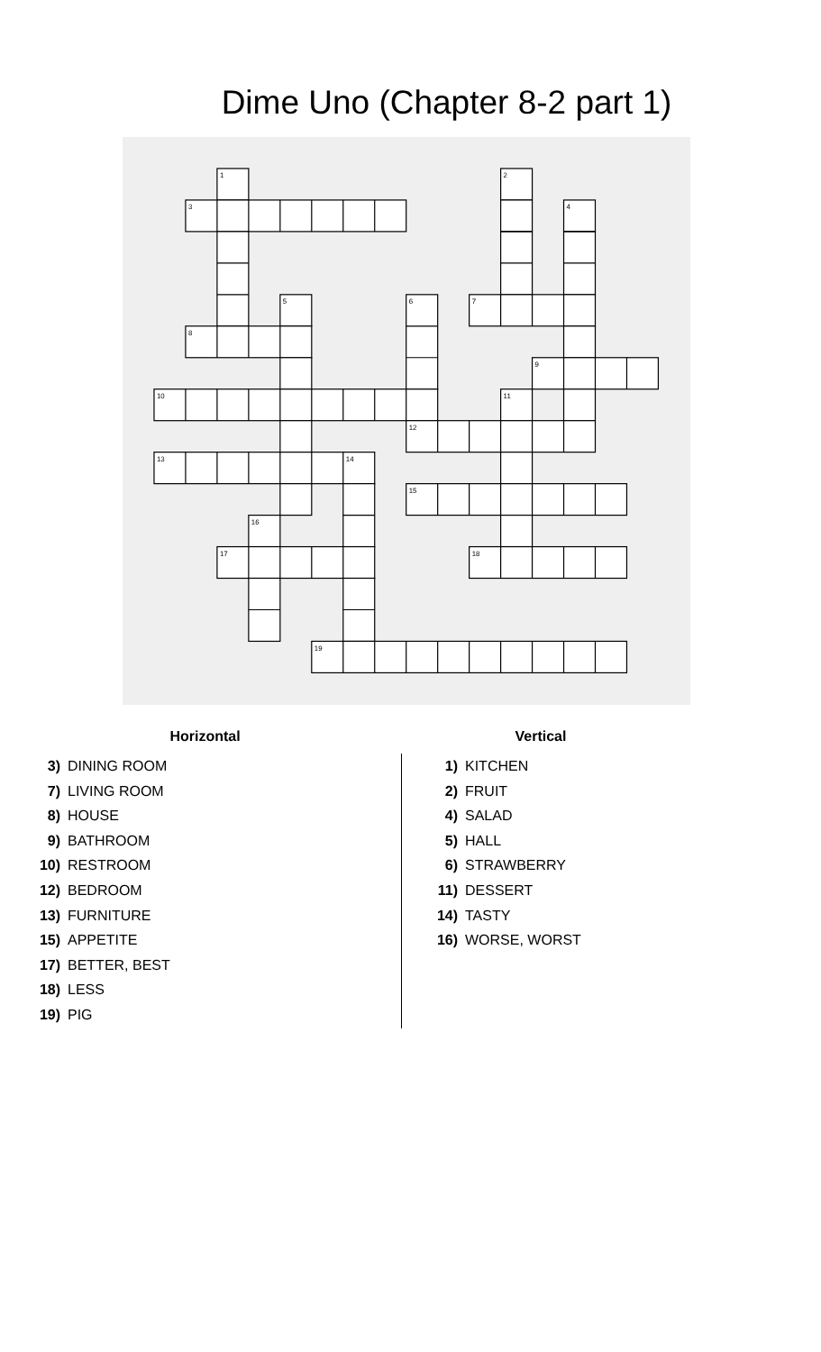Dime Uno (Chapter 8-2 part 1)
1
2
3
4
5
6
7
8
9
10
11
12
13
14
15
16
17
18
19
Horizontal
3) DINING ROOM
7) LIVING ROOM
8) HOUSE
9) BATHROOM
10) RESTROOM
12) BEDROOM
13) FURNITURE
15) APPETITE
17) BETTER, BEST
18) LESS
19) PIG
Vertical
1) KITCHEN
2) FRUIT
4) SALAD
5) HALL
6) STRAWBERRY
11) DESSERT
14) TASTY
16) WORSE, WORST